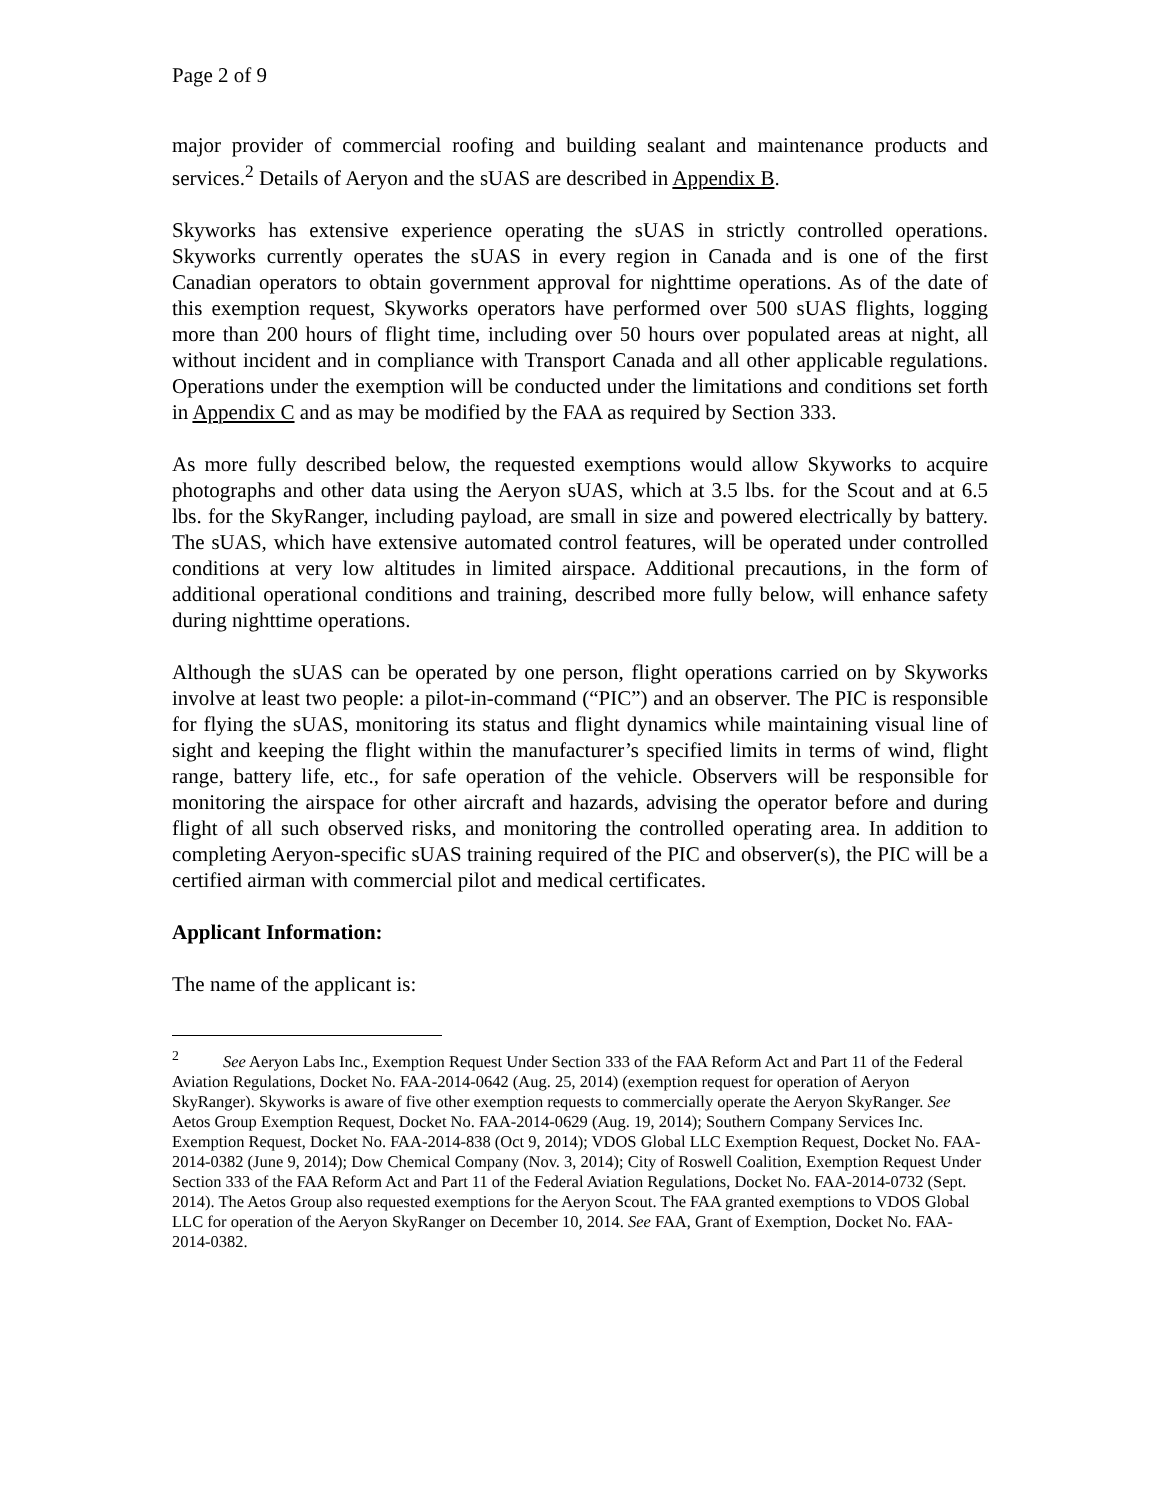Page 2 of 9
major provider of commercial roofing and building sealant and maintenance products and services.<sup>2</sup> Details of Aeryon and the sUAS are described in Appendix B.
Skyworks has extensive experience operating the sUAS in strictly controlled operations. Skyworks currently operates the sUAS in every region in Canada and is one of the first Canadian operators to obtain government approval for nighttime operations. As of the date of this exemption request, Skyworks operators have performed over 500 sUAS flights, logging more than 200 hours of flight time, including over 50 hours over populated areas at night, all without incident and in compliance with Transport Canada and all other applicable regulations. Operations under the exemption will be conducted under the limitations and conditions set forth in Appendix C and as may be modified by the FAA as required by Section 333.
As more fully described below, the requested exemptions would allow Skyworks to acquire photographs and other data using the Aeryon sUAS, which at 3.5 lbs. for the Scout and at 6.5 lbs. for the SkyRanger, including payload, are small in size and powered electrically by battery. The sUAS, which have extensive automated control features, will be operated under controlled conditions at very low altitudes in limited airspace. Additional precautions, in the form of additional operational conditions and training, described more fully below, will enhance safety during nighttime operations.
Although the sUAS can be operated by one person, flight operations carried on by Skyworks involve at least two people: a pilot-in-command (“PIC”) and an observer. The PIC is responsible for flying the sUAS, monitoring its status and flight dynamics while maintaining visual line of sight and keeping the flight within the manufacturer’s specified limits in terms of wind, flight range, battery life, etc., for safe operation of the vehicle. Observers will be responsible for monitoring the airspace for other aircraft and hazards, advising the operator before and during flight of all such observed risks, and monitoring the controlled operating area. In addition to completing Aeryon-specific sUAS training required of the PIC and observer(s), the PIC will be a certified airman with commercial pilot and medical certificates.
Applicant Information:
The name of the applicant is:
<sup>2</sup> See Aeryon Labs Inc., Exemption Request Under Section 333 of the FAA Reform Act and Part 11 of the Federal Aviation Regulations, Docket No. FAA-2014-0642 (Aug. 25, 2014) (exemption request for operation of Aeryon SkyRanger). Skyworks is aware of five other exemption requests to commercially operate the Aeryon SkyRanger. See Aetos Group Exemption Request, Docket No. FAA-2014-0629 (Aug. 19, 2014); Southern Company Services Inc. Exemption Request, Docket No. FAA-2014-838 (Oct 9, 2014); VDOS Global LLC Exemption Request, Docket No. FAA-2014-0382 (June 9, 2014); Dow Chemical Company (Nov. 3, 2014); City of Roswell Coalition, Exemption Request Under Section 333 of the FAA Reform Act and Part 11 of the Federal Aviation Regulations, Docket No. FAA-2014-0732 (Sept. 2014). The Aetos Group also requested exemptions for the Aeryon Scout. The FAA granted exemptions to VDOS Global LLC for operation of the Aeryon SkyRanger on December 10, 2014. See FAA, Grant of Exemption, Docket No. FAA-2014-0382.